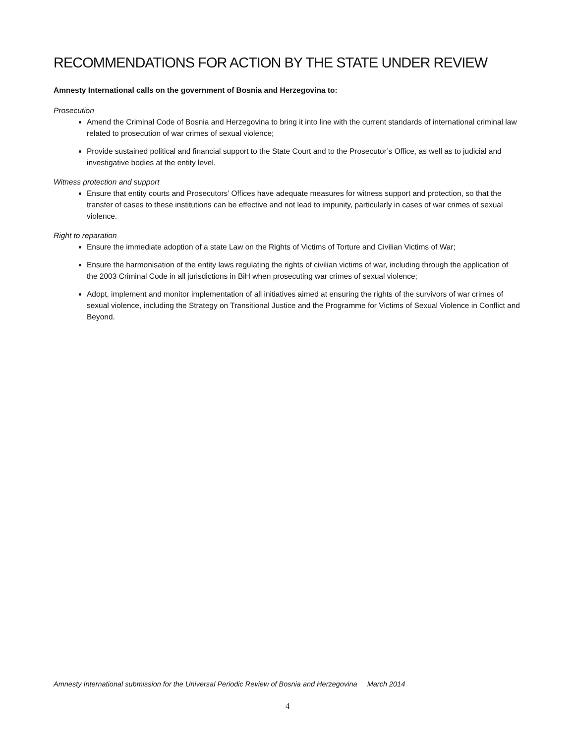RECOMMENDATIONS FOR ACTION BY THE STATE UNDER REVIEW
Amnesty International calls on the government of Bosnia and Herzegovina to:
Prosecution
Amend the Criminal Code of Bosnia and Herzegovina to bring it into line with the current standards of international criminal law related to prosecution of war crimes of sexual violence;
Provide sustained political and financial support to the State Court and to the Prosecutor’s Office, as well as to judicial and investigative bodies at the entity level.
Witness protection and support
Ensure that entity courts and Prosecutors’ Offices have adequate measures for witness support and protection, so that the transfer of cases to these institutions can be effective and not lead to impunity, particularly in cases of war crimes of sexual violence.
Right to reparation
Ensure the immediate adoption of a state Law on the Rights of Victims of Torture and Civilian Victims of War;
Ensure the harmonisation of the entity laws regulating the rights of civilian victims of war, including through the application of the 2003 Criminal Code in all jurisdictions in BiH when prosecuting war crimes of sexual violence;
Adopt, implement and monitor implementation of all initiatives aimed at ensuring the rights of the survivors of war crimes of sexual violence, including the Strategy on Transitional Justice and the Programme for Victims of Sexual Violence in Conflict and Beyond.
Amnesty International submission for the Universal Periodic Review of Bosnia and Herzegovina March 2014
4